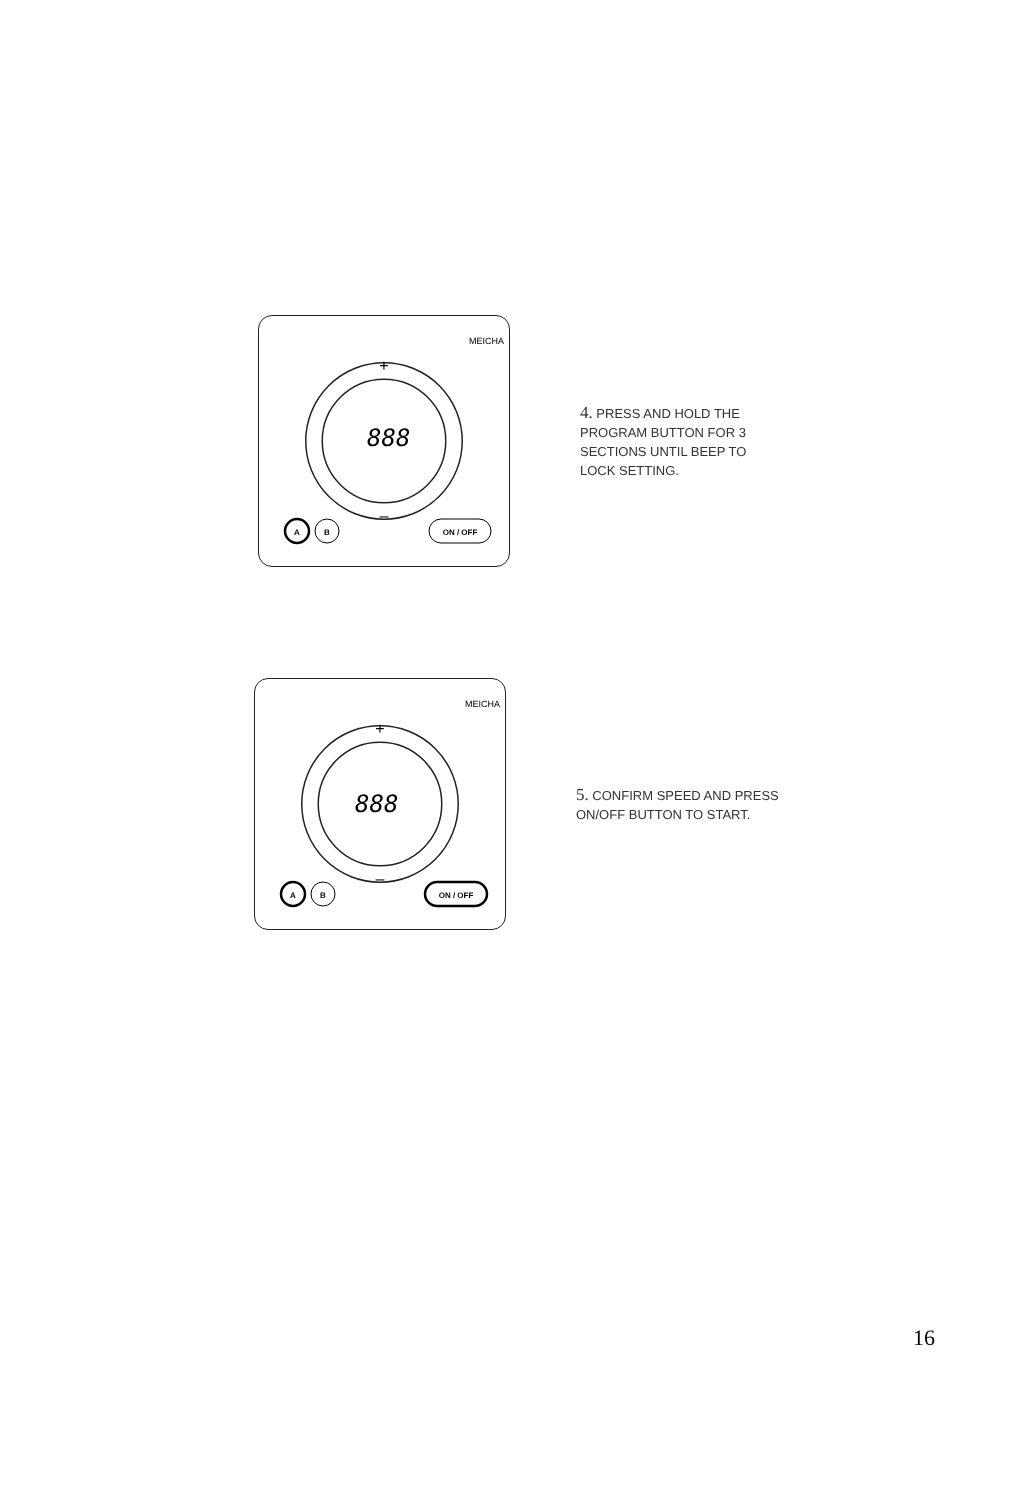888
+
–
A
B
ON / OFF
MEICHA
4. PRESS AND HOLD THE
PROGRAM BUTTON FOR 3
SECTIONS UNTIL BEEP TO
LOCK SETTING.
888
+
–
A
B
ON / OFF
MEICHA
5. CONFIRM SPEED AND PRESS
ON/OFF BUTTON TO START.
16